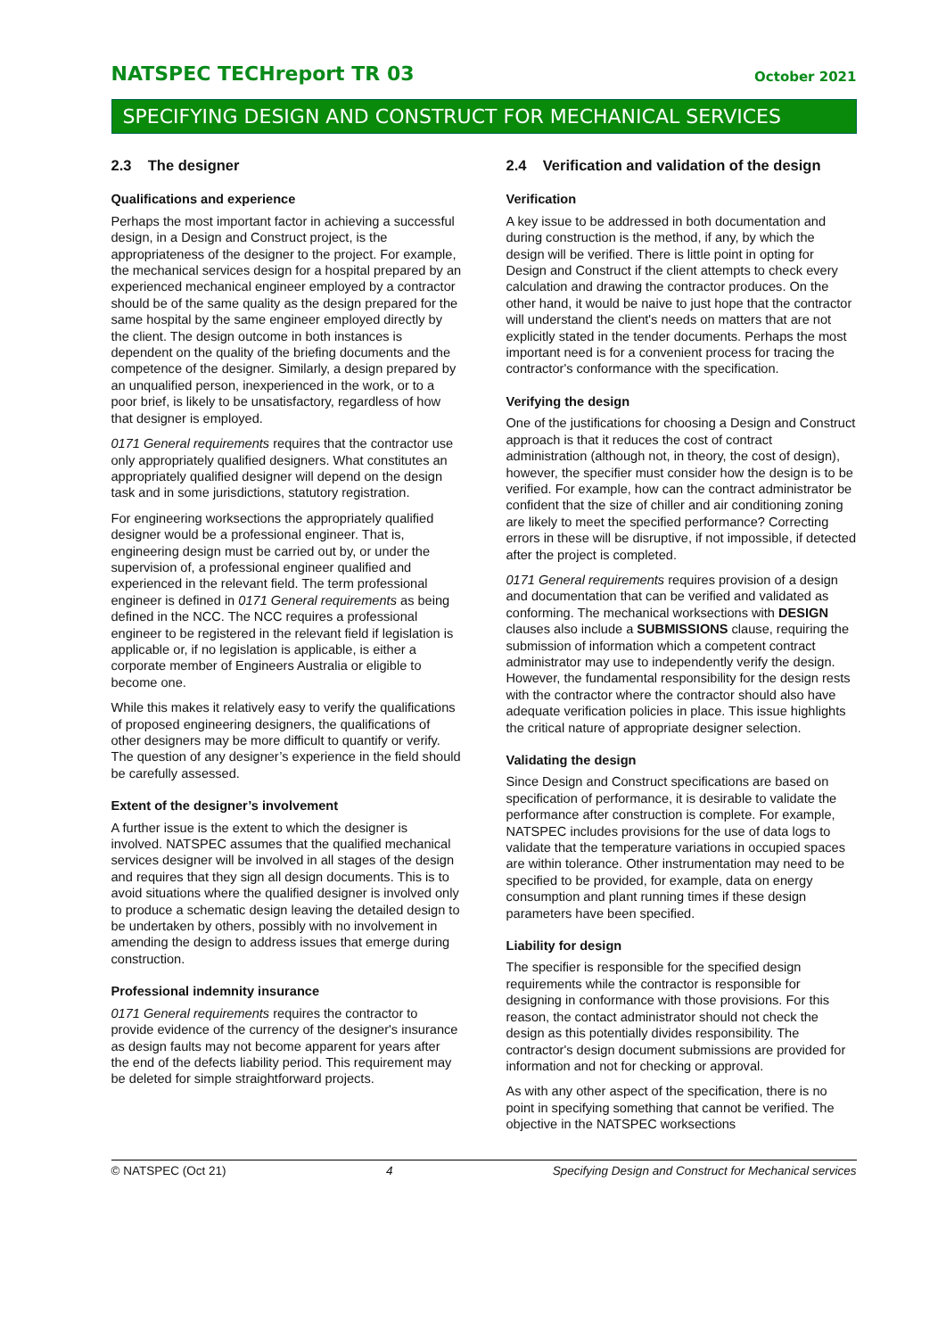NATSPEC TECHreport TR 03 October 2021
SPECIFYING DESIGN AND CONSTRUCT FOR MECHANICAL SERVICES
2.3 The designer
Qualifications and experience
Perhaps the most important factor in achieving a successful design, in a Design and Construct project, is the appropriateness of the designer to the project. For example, the mechanical services design for a hospital prepared by an experienced mechanical engineer employed by a contractor should be of the same quality as the design prepared for the same hospital by the same engineer employed directly by the client. The design outcome in both instances is dependent on the quality of the briefing documents and the competence of the designer. Similarly, a design prepared by an unqualified person, inexperienced in the work, or to a poor brief, is likely to be unsatisfactory, regardless of how that designer is employed.
0171 General requirements requires that the contractor use only appropriately qualified designers. What constitutes an appropriately qualified designer will depend on the design task and in some jurisdictions, statutory registration.
For engineering worksections the appropriately qualified designer would be a professional engineer. That is, engineering design must be carried out by, or under the supervision of, a professional engineer qualified and experienced in the relevant field. The term professional engineer is defined in 0171 General requirements as being defined in the NCC. The NCC requires a professional engineer to be registered in the relevant field if legislation is applicable or, if no legislation is applicable, is either a corporate member of Engineers Australia or eligible to become one.
While this makes it relatively easy to verify the qualifications of proposed engineering designers, the qualifications of other designers may be more difficult to quantify or verify. The question of any designer’s experience in the field should be carefully assessed.
Extent of the designer’s involvement
A further issue is the extent to which the designer is involved. NATSPEC assumes that the qualified mechanical services designer will be involved in all stages of the design and requires that they sign all design documents. This is to avoid situations where the qualified designer is involved only to produce a schematic design leaving the detailed design to be undertaken by others, possibly with no involvement in amending the design to address issues that emerge during construction.
Professional indemnity insurance
0171 General requirements requires the contractor to provide evidence of the currency of the designer's insurance as design faults may not become apparent for years after the end of the defects liability period. This requirement may be deleted for simple straightforward projects.
2.4 Verification and validation of the design
Verification
A key issue to be addressed in both documentation and during construction is the method, if any, by which the design will be verified. There is little point in opting for Design and Construct if the client attempts to check every calculation and drawing the contractor produces. On the other hand, it would be naive to just hope that the contractor will understand the client's needs on matters that are not explicitly stated in the tender documents. Perhaps the most important need is for a convenient process for tracing the contractor's conformance with the specification.
Verifying the design
One of the justifications for choosing a Design and Construct approach is that it reduces the cost of contract administration (although not, in theory, the cost of design), however, the specifier must consider how the design is to be verified. For example, how can the contract administrator be confident that the size of chiller and air conditioning zoning are likely to meet the specified performance? Correcting errors in these will be disruptive, if not impossible, if detected after the project is completed.
0171 General requirements requires provision of a design and documentation that can be verified and validated as conforming. The mechanical worksections with DESIGN clauses also include a SUBMISSIONS clause, requiring the submission of information which a competent contract administrator may use to independently verify the design. However, the fundamental responsibility for the design rests with the contractor where the contractor should also have adequate verification policies in place. This issue highlights the critical nature of appropriate designer selection.
Validating the design
Since Design and Construct specifications are based on specification of performance, it is desirable to validate the performance after construction is complete. For example, NATSPEC includes provisions for the use of data logs to validate that the temperature variations in occupied spaces are within tolerance. Other instrumentation may need to be specified to be provided, for example, data on energy consumption and plant running times if these design parameters have been specified.
Liability for design
The specifier is responsible for the specified design requirements while the contractor is responsible for designing in conformance with those provisions. For this reason, the contact administrator should not check the design as this potentially divides responsibility. The contractor's design document submissions are provided for information and not for checking or approval.
As with any other aspect of the specification, there is no point in specifying something that cannot be verified. The objective in the NATSPEC worksections
© NATSPEC (Oct 21) 4 Specifying Design and Construct for Mechanical services